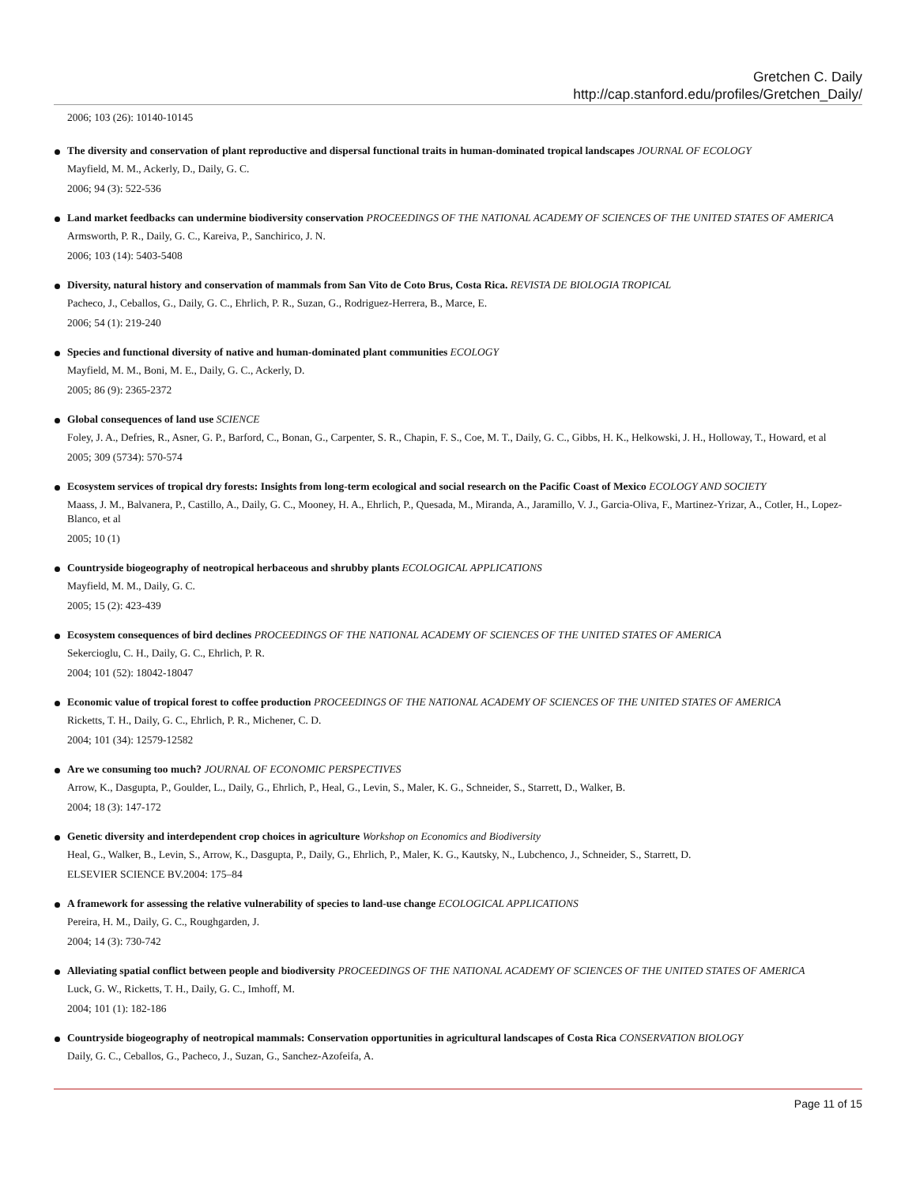Gretchen C. Daily
http://cap.stanford.edu/profiles/Gretchen_Daily/
2006; 103 (26): 10140-10145
The diversity and conservation of plant reproductive and dispersal functional traits in human-dominated tropical landscapes JOURNAL OF ECOLOGY
Mayfield, M. M., Ackerly, D., Daily, G. C.
2006; 94 (3): 522-536
Land market feedbacks can undermine biodiversity conservation PROCEEDINGS OF THE NATIONAL ACADEMY OF SCIENCES OF THE UNITED STATES OF AMERICA
Armsworth, P. R., Daily, G. C., Kareiva, P., Sanchirico, J. N.
2006; 103 (14): 5403-5408
Diversity, natural history and conservation of mammals from San Vito de Coto Brus, Costa Rica. REVISTA DE BIOLOGIA TROPICAL
Pacheco, J., Ceballos, G., Daily, G. C., Ehrlich, P. R., Suzan, G., Rodriguez-Herrera, B., Marce, E.
2006; 54 (1): 219-240
Species and functional diversity of native and human-dominated plant communities ECOLOGY
Mayfield, M. M., Boni, M. E., Daily, G. C., Ackerly, D.
2005; 86 (9): 2365-2372
Global consequences of land use SCIENCE
Foley, J. A., Defries, R., Asner, G. P., Barford, C., Bonan, G., Carpenter, S. R., Chapin, F. S., Coe, M. T., Daily, G. C., Gibbs, H. K., Helkowski, J. H., Holloway, T., Howard, et al
2005; 309 (5734): 570-574
Ecosystem services of tropical dry forests: Insights from long-term ecological and social research on the Pacific Coast of Mexico ECOLOGY AND SOCIETY
Maass, J. M., Balvanera, P., Castillo, A., Daily, G. C., Mooney, H. A., Ehrlich, P., Quesada, M., Miranda, A., Jaramillo, V. J., Garcia-Oliva, F., Martinez-Yrizar, A., Cotler, H., Lopez-Blanco, et al
2005; 10 (1)
Countryside biogeography of neotropical herbaceous and shrubby plants ECOLOGICAL APPLICATIONS
Mayfield, M. M., Daily, G. C.
2005; 15 (2): 423-439
Ecosystem consequences of bird declines PROCEEDINGS OF THE NATIONAL ACADEMY OF SCIENCES OF THE UNITED STATES OF AMERICA
Sekercioglu, C. H., Daily, G. C., Ehrlich, P. R.
2004; 101 (52): 18042-18047
Economic value of tropical forest to coffee production PROCEEDINGS OF THE NATIONAL ACADEMY OF SCIENCES OF THE UNITED STATES OF AMERICA
Ricketts, T. H., Daily, G. C., Ehrlich, P. R., Michener, C. D.
2004; 101 (34): 12579-12582
Are we consuming too much? JOURNAL OF ECONOMIC PERSPECTIVES
Arrow, K., Dasgupta, P., Goulder, L., Daily, G., Ehrlich, P., Heal, G., Levin, S., Maler, K. G., Schneider, S., Starrett, D., Walker, B.
2004; 18 (3): 147-172
Genetic diversity and interdependent crop choices in agriculture Workshop on Economics and Biodiversity
Heal, G., Walker, B., Levin, S., Arrow, K., Dasgupta, P., Daily, G., Ehrlich, P., Maler, K. G., Kautsky, N., Lubchenco, J., Schneider, S., Starrett, D.
ELSEVIER SCIENCE BV.2004: 175–84
A framework for assessing the relative vulnerability of species to land-use change ECOLOGICAL APPLICATIONS
Pereira, H. M., Daily, G. C., Roughgarden, J.
2004; 14 (3): 730-742
Alleviating spatial conflict between people and biodiversity PROCEEDINGS OF THE NATIONAL ACADEMY OF SCIENCES OF THE UNITED STATES OF AMERICA
Luck, G. W., Ricketts, T. H., Daily, G. C., Imhoff, M.
2004; 101 (1): 182-186
Countryside biogeography of neotropical mammals: Conservation opportunities in agricultural landscapes of Costa Rica CONSERVATION BIOLOGY
Daily, G. C., Ceballos, G., Pacheco, J., Suzan, G., Sanchez-Azofeifa, A.
Page 11 of 15